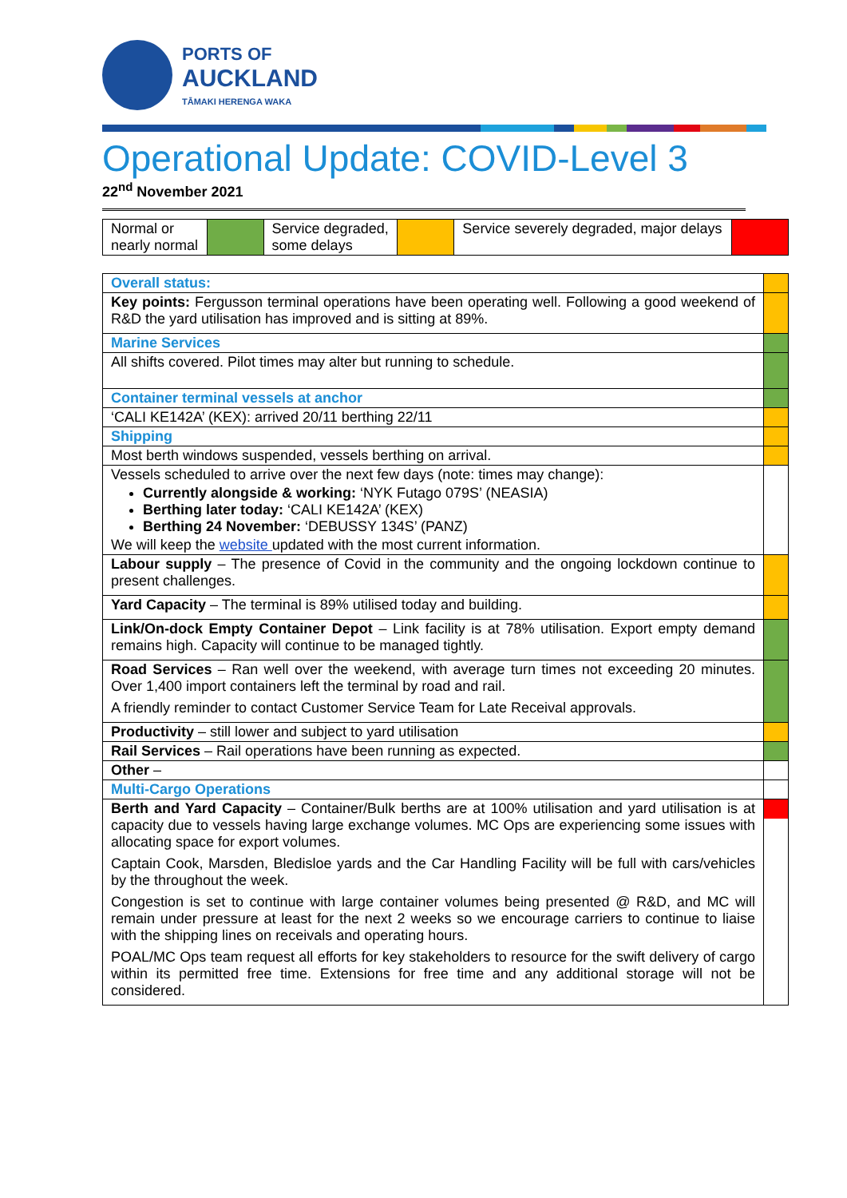PORTS OF
AUCKLAND
TĀMAKI HERENGA WAKA
Operational Update: COVID-Level 3
22<sup>nd</sup> November 2021
| Normal or nearly normal | | Service degraded, some delays | | Service severely degraded, major delays | |
| Overall status: | |
| Key points: Fergusson terminal operations have been operating well. Following a good weekend of R&D the yard utilisation has improved and is sitting at 89%. | |
| Marine Services | |
| All shifts covered. Pilot times may alter but running to schedule. | |
| Container terminal vessels at anchor | |
| ‘CALI KE142A’ (KEX): arrived 20/11 berthing 22/11 | |
| Shipping | |
| Most berth windows suspended, vessels berthing on arrival. | |
| Vessels scheduled to arrive over the next few days (note: times may change): Currently alongside & working: ‘NYK Futago 079S’ (NEASIA) Berthing later today: ‘CALI KE142A’ (KEX) Berthing 24 November: ‘DEBUSSY 134S’ (PANZ) We will keep the website updated with the most current information. | |
| Labour supply – The presence of Covid in the community and the ongoing lockdown continue to present challenges. | |
| Yard Capacity – The terminal is 89% utilised today and building. | |
| Link/On-dock Empty Container Depot – Link facility is at 78% utilisation. Export empty demand remains high. Capacity will continue to be managed tightly. | |
| Road Services – Ran well over the weekend, with average turn times not exceeding 20 minutes. Over 1,400 import containers left the terminal by road and rail. A friendly reminder to contact Customer Service Team for Late Receival approvals. | |
| Productivity – still lower and subject to yard utilisation | |
| Rail Services – Rail operations have been running as expected. | |
| Other – | |
| Multi-Cargo Operations | |
| Berth and Yard Capacity – Container/Bulk berths are at 100% utilisation and yard utilisation is at capacity due to vessels having large exchange volumes. MC Ops are experiencing some issues with allocating space for export volumes. Captain Cook, Marsden, Bledisloe yards and the Car Handling Facility will be full with cars/vehicles by the throughout the week. Congestion is set to continue with large container volumes being presented @ R&D, and MC will remain under pressure at least for the next 2 weeks so we encourage carriers to continue to liaise with the shipping lines on receivals and operating hours. POAL/MC Ops team request all efforts for key stakeholders to resource for the swift delivery of cargo within its permitted free time. Extensions for free time and any additional storage will not be considered. | |